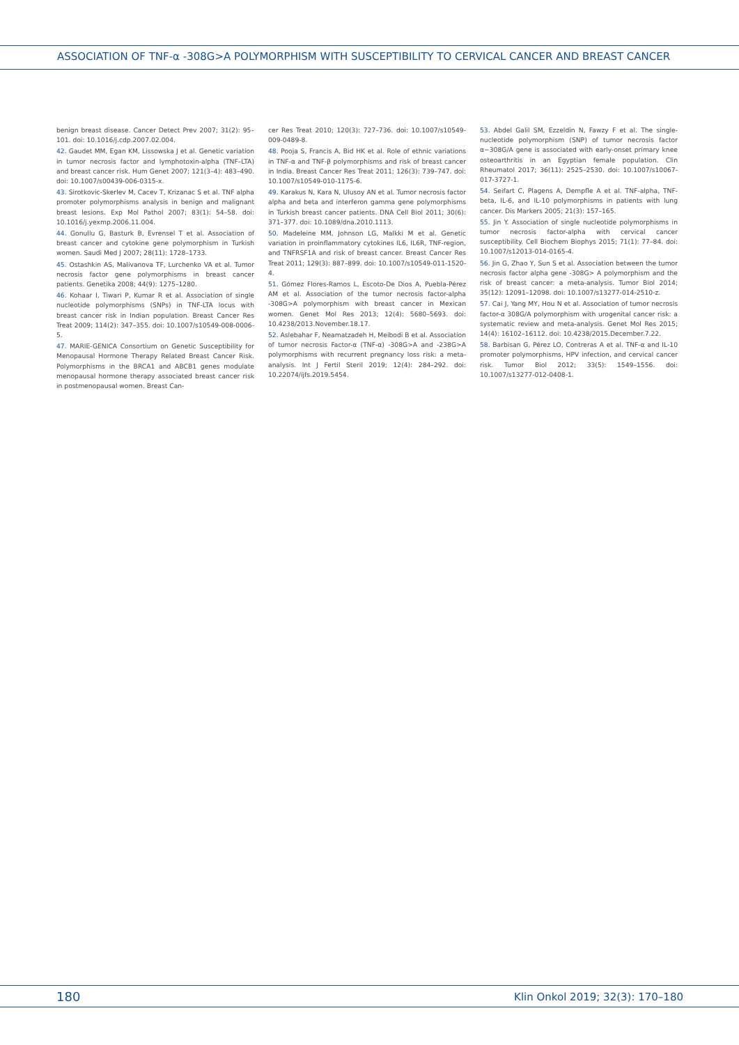ASSOCIATION OF TNF-α -308G>A POLYMORPHISM WITH SUSCEPTIBILITY TO CERVICAL CANCER AND BREAST CANCER
benign breast disease. Cancer Detect Prev 2007; 31(2): 95–101. doi: 10.1016/j.cdp.2007.02.004.
42. Gaudet MM, Egan KM, Lissowska J et al. Genetic variation in tumor necrosis factor and lymphotoxin-alpha (TNF–LTA) and breast cancer risk. Hum Genet 2007; 121(3–4): 483–490. doi: 10.1007/s00439-006-0315-x.
43. Sirotkovic-Skerlev M, Cacev T, Krizanac S et al. TNF alpha promoter polymorphisms analysis in benign and malignant breast lesions. Exp Mol Pathol 2007; 83(1): 54–58. doi: 10.1016/j.yexmp.2006.11.004.
44. Gonullu G, Basturk B, Evrensel T et al. Association of breast cancer and cytokine gene polymorphism in Turkish women. Saudi Med J 2007; 28(11): 1728–1733.
45. Ostashkin AS, Malivanova TF, Lurchenko VA et al. Tumor necrosis factor gene polymorphisms in breast cancer patients. Genetika 2008; 44(9): 1275–1280.
46. Kohaar I, Tiwari P, Kumar R et al. Association of single nucleotide polymorphisms (SNPs) in TNF-LTA locus with breast cancer risk in Indian population. Breast Cancer Res Treat 2009; 114(2): 347–355. doi: 10.1007/s10549-008-0006-5.
47. MARIE-GENICA Consortium on Genetic Susceptibility for Menopausal Hormone Therapy Related Breast Cancer Risk. Polymorphisms in the BRCA1 and ABCB1 genes modulate menopausal hormone therapy associated breast cancer risk in postmenopausal women. Breast Can-
cer Res Treat 2010; 120(3): 727–736. doi: 10.1007/s10549-009-0489-8.
48. Pooja S, Francis A, Bid HK et al. Role of ethnic variations in TNF-α and TNF-β polymorphisms and risk of breast cancer in India. Breast Cancer Res Treat 2011; 126(3): 739–747. doi: 10.1007/s10549-010-1175-6.
49. Karakus N, Kara N, Ulusoy AN et al. Tumor necrosis factor alpha and beta and interferon gamma gene polymorphisms in Turkish breast cancer patients. DNA Cell Biol 2011; 30(6): 371–377. doi: 10.1089/dna.2010.1113.
50. Madeleine MM, Johnson LG, Malkki M et al. Genetic variation in proinflammatory cytokines IL6, IL6R, TNF-region, and TNFRSF1A and risk of breast cancer. Breast Cancer Res Treat 2011; 129(3): 887–899. doi: 10.1007/s10549-011-1520-4.
51. Gómez Flores-Ramos L, Escoto-De Dios A, Puebla-Pérez AM et al. Association of the tumor necrosis factor-alpha -308G>A polymorphism with breast cancer in Mexican women. Genet Mol Res 2013; 12(4): 5680–5693. doi: 10.4238/2013.November.18.17.
52. Aslebahar F, Neamatzadeh H, Meibodi B et al. Association of tumor necrosis Factor-α (TNF-α) -308G>A and -238G>A polymorphisms with recurrent pregnancy loss risk: a meta-analysis. Int J Fertil Steril 2019; 12(4): 284–292. doi: 10.22074/ijfs.2019.5454.
53. Abdel Galil SM, Ezzeldin N, Fawzy F et al. The single-nucleotide polymorphism (SNP) of tumor necrosis factor α−308G/A gene is associated with early-onset primary knee osteoarthritis in an Egyptian female population. Clin Rheumatol 2017; 36(11): 2525–2530. doi: 10.1007/s10067-017-3727-1.
54. Seifart C, Plagens A, Dempfle A et al. TNF-alpha, TNF-beta, IL-6, and IL-10 polymorphisms in patients with lung cancer. Dis Markers 2005; 21(3): 157–165.
55. Jin Y. Association of single nucleotide polymorphisms in tumor necrosis factor-alpha with cervical cancer susceptibility. Cell Biochem Biophys 2015; 71(1): 77–84. doi: 10.1007/s12013-014-0165-4.
56. Jin G, Zhao Y, Sun S et al. Association between the tumor necrosis factor alpha gene -308G> A polymorphism and the risk of breast cancer: a meta-analysis. Tumor Biol 2014; 35(12): 12091–12098. doi: 10.1007/s13277-014-2510-z.
57. Cai J, Yang MY, Hou N et al. Association of tumor necrosis factor-α 308G/A polymorphism with urogenital cancer risk: a systematic review and meta-analysis. Genet Mol Res 2015; 14(4): 16102–16112. doi: 10.4238/2015.December.7.22.
58. Barbisan G, Pérez LO, Contreras A et al. TNF-α and IL-10 promoter polymorphisms, HPV infection, and cervical cancer risk. Tumor Biol 2012; 33(5): 1549–1556. doi: 10.1007/s13277-012-0408-1.
180
Klin Onkol 2019; 32(3): 170–180